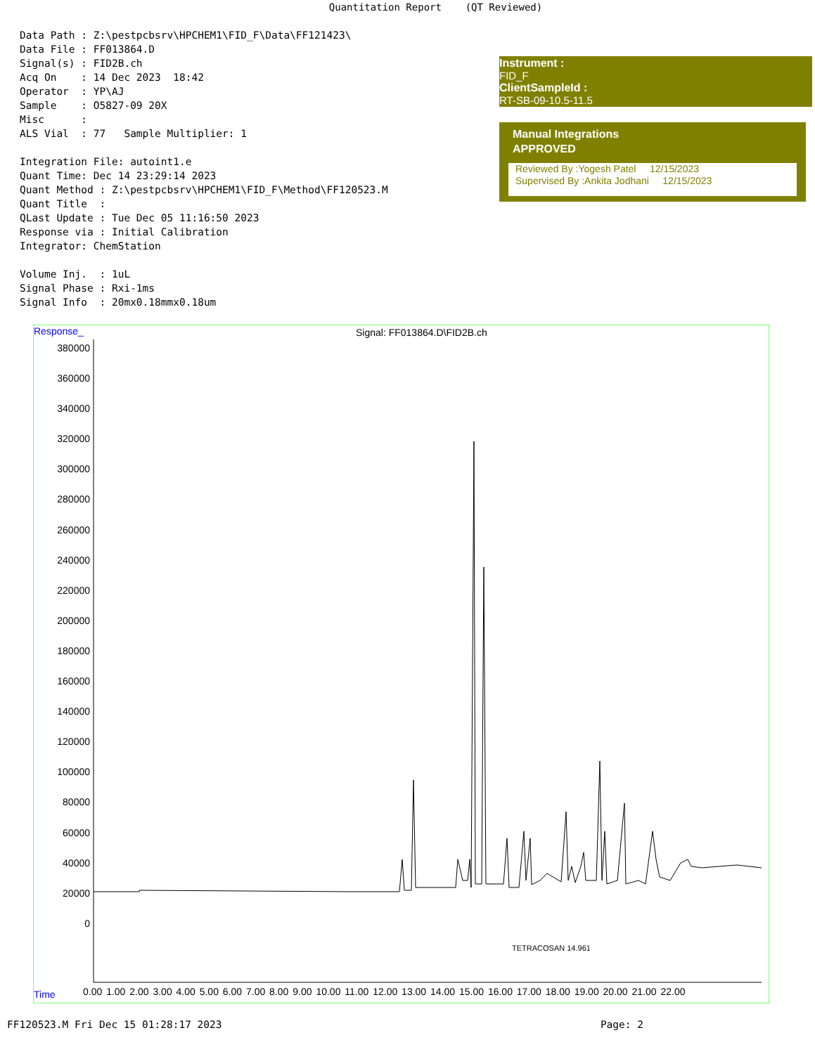Quantitation Report (QT Reviewed)
Data Path : Z:\pestpcbsrv\HPCHEM1\FID_F\Data\FF121423\
Data File : FF013864.D
Signal(s) : FID2B.ch
Acq On    : 14 Dec 2023  18:42
Operator  : YP\AJ
Sample    : O5827-09 20X
Misc      :
ALS Vial  : 77   Sample Multiplier: 1

Integration File: autoint1.e
Quant Time: Dec 14 23:29:14 2023
Quant Method : Z:\pestpcbsrv\HPCHEM1\FID_F\Method\FF120523.M
Quant Title  :
QLast Update : Tue Dec 05 11:16:50 2023
Response via : Initial Calibration
Integrator: ChemStation

Volume Inj.  : 1uL
Signal Phase : Rxi-1ms
Signal Info  : 20mx0.18mmx0.18um
Instrument :
FID_F
ClientSampleId :
RT-SB-09-10.5-11.5
Manual Integrations
APPROVED
Reviewed By :Yogesh Patel 12/15/2023
Supervised By :Ankita Jodhani 12/15/2023
Response_ Signal: FF013864.D\FID2B.ch
380000
360000
340000
320000
300000
280000
260000
240000
220000
200000
180000
160000
140000
120000
100000
80000
60000
40000
20000
0
Time
0.00 1.00 2.00 3.00 4.00 5.00 6.00 7.00 8.00 9.00 10.00 11.00 12.00 13.00 14.00 15.00 16.00 17.00 18.00 19.00 20.00 21.00 22.00
TETRACOSAN 14.961
FF120523.M Fri Dec 15 01:28:17 2023
Page: 2